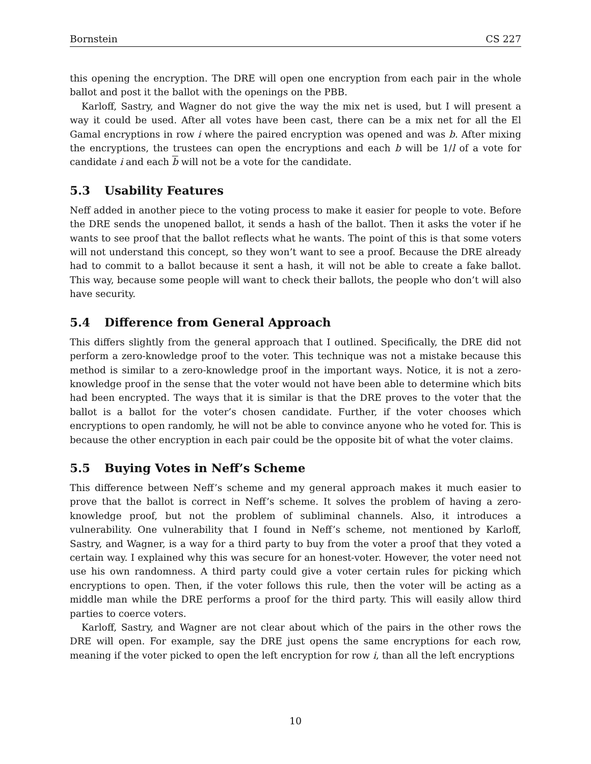Bornstein CS 227
this opening the encryption. The DRE will open one encryption from each pair in the whole ballot and post it the ballot with the openings on the PBB.
Karloff, Sastry, and Wagner do not give the way the mix net is used, but I will present a way it could be used. After all votes have been cast, there can be a mix net for all the El Gamal encryptions in row i where the paired encryption was opened and was b. After mixing the encryptions, the trustees can open the encryptions and each b will be 1/l of a vote for candidate i and each b will not be a vote for the candidate.
5.3 Usability Features
Neff added in another piece to the voting process to make it easier for people to vote. Before the DRE sends the unopened ballot, it sends a hash of the ballot. Then it asks the voter if he wants to see proof that the ballot reflects what he wants. The point of this is that some voters will not understand this concept, so they won’t want to see a proof. Because the DRE already had to commit to a ballot because it sent a hash, it will not be able to create a fake ballot. This way, because some people will want to check their ballots, the people who don’t will also have security.
5.4 Difference from General Approach
This differs slightly from the general approach that I outlined. Specifically, the DRE did not perform a zero-knowledge proof to the voter. This technique was not a mistake because this method is similar to a zero-knowledge proof in the important ways. Notice, it is not a zero-knowledge proof in the sense that the voter would not have been able to determine which bits had been encrypted. The ways that it is similar is that the DRE proves to the voter that the ballot is a ballot for the voter’s chosen candidate. Further, if the voter chooses which encryptions to open randomly, he will not be able to convince anyone who he voted for. This is because the other encryption in each pair could be the opposite bit of what the voter claims.
5.5 Buying Votes in Neff’s Scheme
This difference between Neff’s scheme and my general approach makes it much easier to prove that the ballot is correct in Neff’s scheme. It solves the problem of having a zero-knowledge proof, but not the problem of subliminal channels. Also, it introduces a vulnerability. One vulnerability that I found in Neff’s scheme, not mentioned by Karloff, Sastry, and Wagner, is a way for a third party to buy from the voter a proof that they voted a certain way. I explained why this was secure for an honest-voter. However, the voter need not use his own randomness. A third party could give a voter certain rules for picking which encryptions to open. Then, if the voter follows this rule, then the voter will be acting as a middle man while the DRE performs a proof for the third party. This will easily allow third parties to coerce voters.
Karloff, Sastry, and Wagner are not clear about which of the pairs in the other rows the DRE will open. For example, say the DRE just opens the same encryptions for each row, meaning if the voter picked to open the left encryption for row i, than all the left encryptions
10